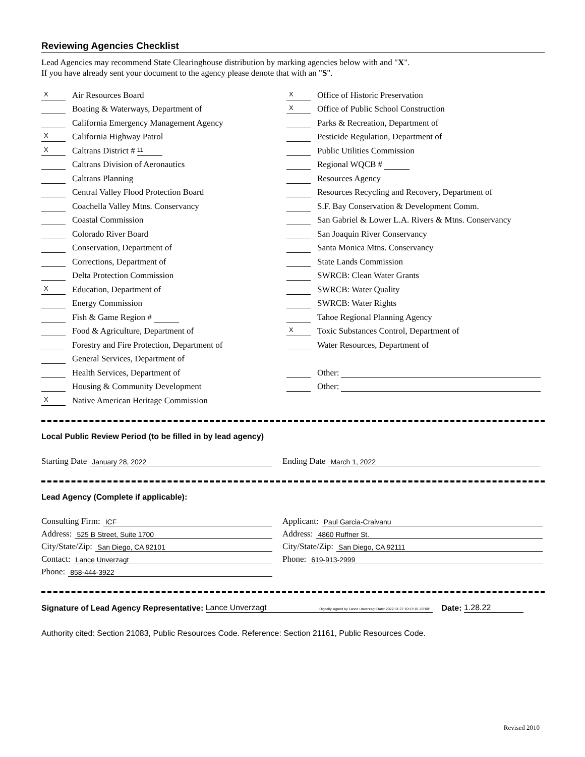Reviewing Agencies Checklist
Lead Agencies may recommend State Clearinghouse distribution by marking agencies below with and "X".
If you have already sent your document to the agency please denote that with an "S".
X Air Resources Board
Boating & Waterways, Department of
California Emergency Management Agency
X California Highway Patrol
X Caltrans District # 11
Caltrans Division of Aeronautics
Caltrans Planning
Central Valley Flood Protection Board
Coachella Valley Mtns. Conservancy
Coastal Commission
Colorado River Board
Conservation, Department of
Corrections, Department of
Delta Protection Commission
X Education, Department of
Energy Commission
Fish & Game Region #
Food & Agriculture, Department of
Forestry and Fire Protection, Department of
General Services, Department of
Health Services, Department of
Housing & Community Development
X Native American Heritage Commission
X Office of Historic Preservation
X Office of Public School Construction
Parks & Recreation, Department of
Pesticide Regulation, Department of
Public Utilities Commission
Regional WQCB #
Resources Agency
Resources Recycling and Recovery, Department of
S.F. Bay Conservation & Development Comm.
San Gabriel & Lower L.A. Rivers & Mtns. Conservancy
San Joaquin River Conservancy
Santa Monica Mtns. Conservancy
State Lands Commission
SWRCB: Clean Water Grants
SWRCB: Water Quality
SWRCB: Water Rights
Tahoe Regional Planning Agency
X Toxic Substances Control, Department of
Water Resources, Department of
Other:
Other:
Local Public Review Period (to be filled in by lead agency)
Starting Date January 28, 2022
Ending Date March 1, 2022
Lead Agency (Complete if applicable):
Consulting Firm: ICF
Address: 525 B Street, Suite 1700
City/State/Zip: San Diego, CA 92101
Contact: Lance Unverzagt
Phone: 858-444-3922
Applicant: Paul Garcia-Craivanu
Address: 4860 Ruffner St.
City/State/Zip: San Diego, CA 92111
Phone: 619-913-2999
Signature of Lead Agency Representative: Lance Unverzagt Digitally signed by Lance Unverzagt Date: 2022.01.27 10:13:10 -08'00' Date: 1.28.22
Authority cited: Section 21083, Public Resources Code. Reference: Section 21161, Public Resources Code.
Revised 2010